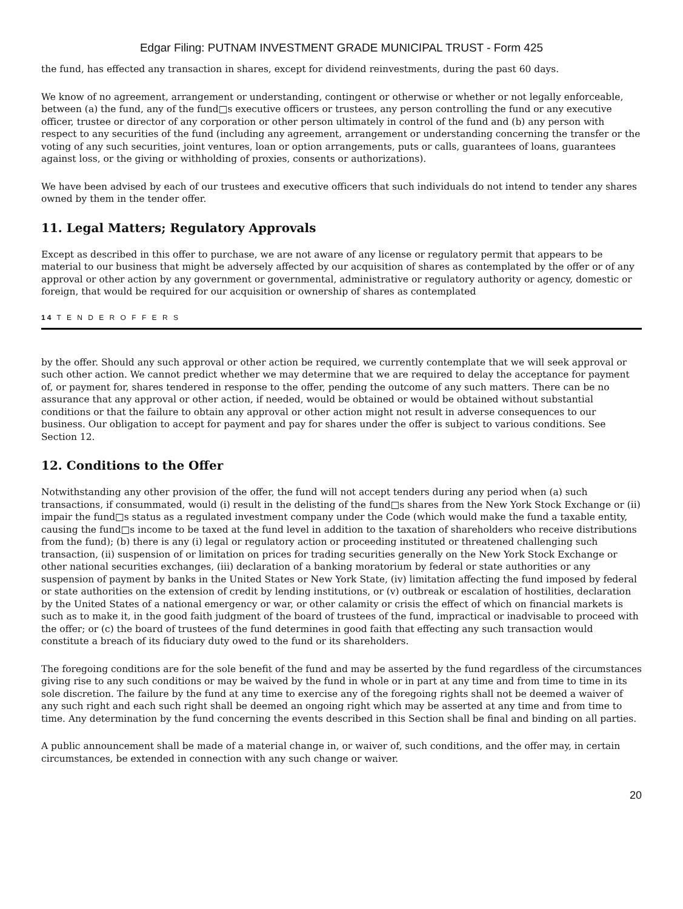Edgar Filing: PUTNAM INVESTMENT GRADE MUNICIPAL TRUST - Form 425
the fund, has effected any transaction in shares, except for dividend reinvestments, during the past 60 days.
We know of no agreement, arrangement or understanding, contingent or otherwise or whether or not legally enforceable, between (a) the fund, any of the fund□s executive officers or trustees, any person controlling the fund or any executive officer, trustee or director of any corporation or other person ultimately in control of the fund and (b) any person with respect to any securities of the fund (including any agreement, arrangement or understanding concerning the transfer or the voting of any such securities, joint ventures, loan or option arrangements, puts or calls, guarantees of loans, guarantees against loss, or the giving or withholding of proxies, consents or authorizations).
We have been advised by each of our trustees and executive officers that such individuals do not intend to tender any shares owned by them in the tender offer.
11. Legal Matters; Regulatory Approvals
Except as described in this offer to purchase, we are not aware of any license or regulatory permit that appears to be material to our business that might be adversely affected by our acquisition of shares as contemplated by the offer or of any approval or other action by any government or governmental, administrative or regulatory authority or agency, domestic or foreign, that would be required for our acquisition or ownership of shares as contemplated
14 T E N D E R O F F E R S
by the offer. Should any such approval or other action be required, we currently contemplate that we will seek approval or such other action. We cannot predict whether we may determine that we are required to delay the acceptance for payment of, or payment for, shares tendered in response to the offer, pending the outcome of any such matters. There can be no assurance that any approval or other action, if needed, would be obtained or would be obtained without substantial conditions or that the failure to obtain any approval or other action might not result in adverse consequences to our business. Our obligation to accept for payment and pay for shares under the offer is subject to various conditions. See Section 12.
12. Conditions to the Offer
Notwithstanding any other provision of the offer, the fund will not accept tenders during any period when (a) such transactions, if consummated, would (i) result in the delisting of the fund□s shares from the New York Stock Exchange or (ii) impair the fund□s status as a regulated investment company under the Code (which would make the fund a taxable entity, causing the fund□s income to be taxed at the fund level in addition to the taxation of shareholders who receive distributions from the fund); (b) there is any (i) legal or regulatory action or proceeding instituted or threatened challenging such transaction, (ii) suspension of or limitation on prices for trading securities generally on the New York Stock Exchange or other national securities exchanges, (iii) declaration of a banking moratorium by federal or state authorities or any suspension of payment by banks in the United States or New York State, (iv) limitation affecting the fund imposed by federal or state authorities on the extension of credit by lending institutions, or (v) outbreak or escalation of hostilities, declaration by the United States of a national emergency or war, or other calamity or crisis the effect of which on financial markets is such as to make it, in the good faith judgment of the board of trustees of the fund, impractical or inadvisable to proceed with the offer; or (c) the board of trustees of the fund determines in good faith that effecting any such transaction would constitute a breach of its fiduciary duty owed to the fund or its shareholders.
The foregoing conditions are for the sole benefit of the fund and may be asserted by the fund regardless of the circumstances giving rise to any such conditions or may be waived by the fund in whole or in part at any time and from time to time in its sole discretion. The failure by the fund at any time to exercise any of the foregoing rights shall not be deemed a waiver of any such right and each such right shall be deemed an ongoing right which may be asserted at any time and from time to time. Any determination by the fund concerning the events described in this Section shall be final and binding on all parties.
A public announcement shall be made of a material change in, or waiver of, such conditions, and the offer may, in certain circumstances, be extended in connection with any such change or waiver.
20